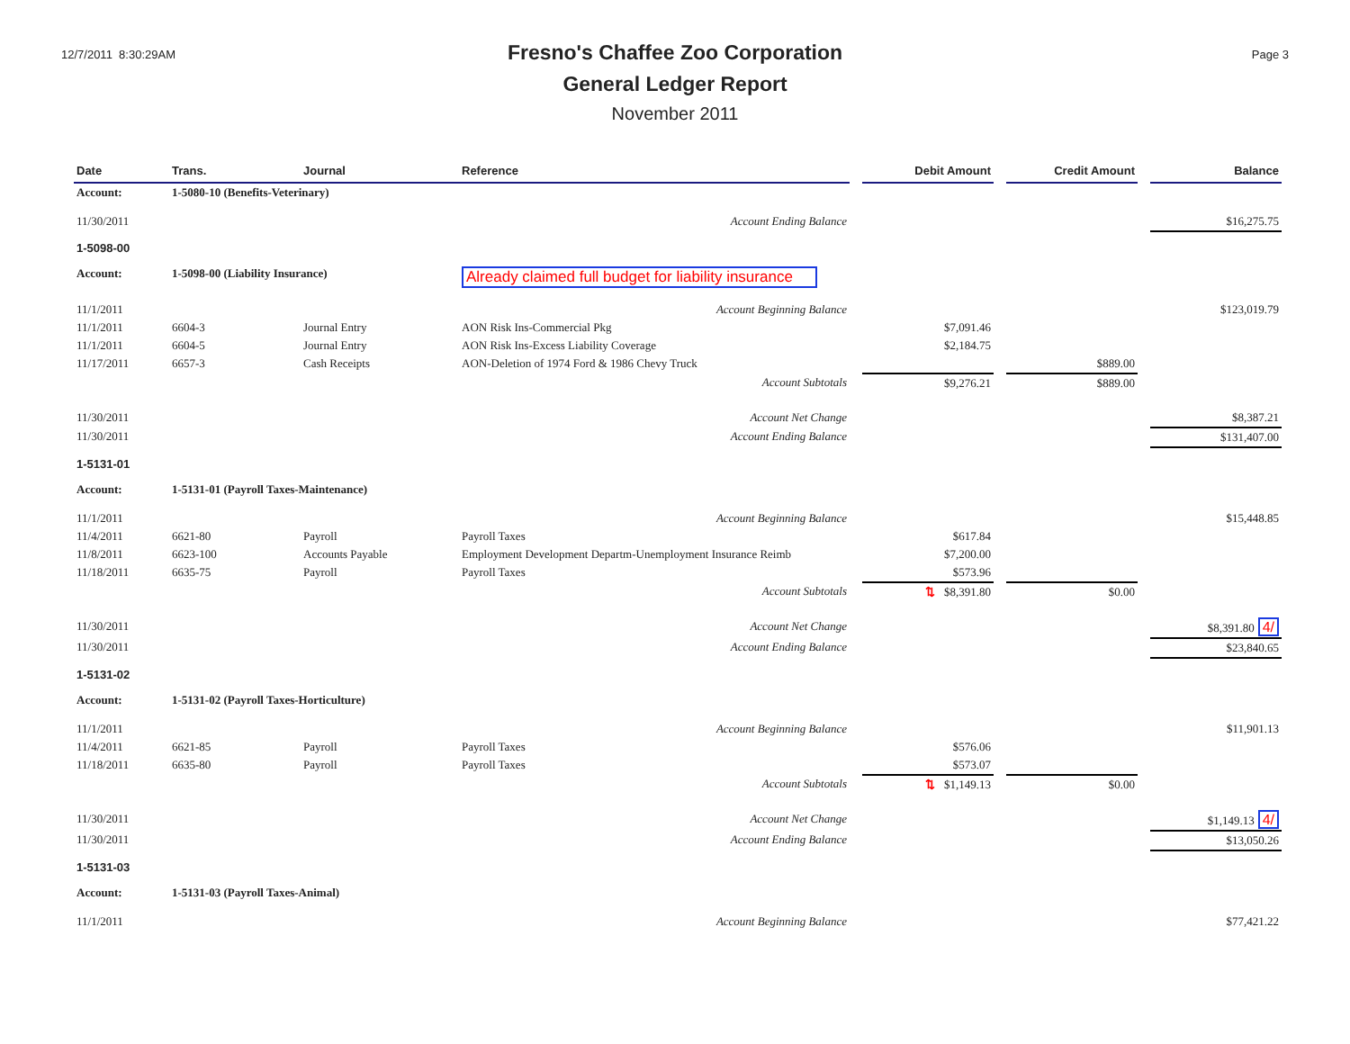12/7/2011 8:30:29AM
Fresno's Chaffee Zoo Corporation
General Ledger Report
November 2011
Page 3
| Date | Trans. | Journal | Reference | | Debit Amount | | Credit Amount | | Balance |
| --- | --- | --- | --- | --- | --- | --- | --- | --- | --- |
| Account: | 1-5080-10 (Benefits-Veterinary) | | | | | | | | |
| 11/30/2011 | | | Account Ending Balance | | | | | | $16,275.75 |
| 1-5098-00 | | | | | | | | | |
| Account: | 1-5098-00 (Liability Insurance) | | Already claimed full budget for liability insurance | | | | | | |
| 11/1/2011 | | | Account Beginning Balance | | | | | | $123,019.79 |
| 11/1/2011 | 6604-3 | Journal Entry | AON Risk Ins-Commercial Pkg | | $7,091.46 | | | | |
| 11/1/2011 | 6604-5 | Journal Entry | AON Risk Ins-Excess Liability Coverage | | $2,184.75 | | | | |
| 11/17/2011 | 6657-3 | Cash Receipts | AON-Deletion of 1974 Ford & 1986 Chevy Truck | | | | $889.00 | | |
| | | | Account Subtotals | | $9,276.21 | | $889.00 | | |
| 11/30/2011 | | | Account Net Change | | | | | | $8,387.21 |
| 11/30/2011 | | | Account Ending Balance | | | | | | $131,407.00 |
| 1-5131-01 | | | | | | | | | |
| Account: | 1-5131-01 (Payroll Taxes-Maintenance) | | | | | | | | |
| 11/1/2011 | | | Account Beginning Balance | | | | | | $15,448.85 |
| 11/4/2011 | 6621-80 | Payroll | Payroll Taxes | | $617.84 | | | | |
| 11/8/2011 | 6623-100 | Accounts Payable | Employment Development Departm-Unemployment Insurance Reimb | | $7,200.00 | | | | |
| 11/18/2011 | 6635-75 | Payroll | Payroll Taxes | | $573.96 | | | | |
| | | | Account Subtotals | | ⇅ $8,391.80 | | $0.00 | | |
| 11/30/2011 | | | Account Net Change | | | | | | $8,391.80 4/ |
| 11/30/2011 | | | Account Ending Balance | | | | | | $23,840.65 |
| 1-5131-02 | | | | | | | | | |
| Account: | 1-5131-02 (Payroll Taxes-Horticulture) | | | | | | | | |
| 11/1/2011 | | | Account Beginning Balance | | | | | | $11,901.13 |
| 11/4/2011 | 6621-85 | Payroll | Payroll Taxes | | $576.06 | | | | |
| 11/18/2011 | 6635-80 | Payroll | Payroll Taxes | | $573.07 | | | | |
| | | | Account Subtotals | | ⇅ $1,149.13 | | $0.00 | | |
| 11/30/2011 | | | Account Net Change | | | | | | $1,149.13 4/ |
| 11/30/2011 | | | Account Ending Balance | | | | | | $13,050.26 |
| 1-5131-03 | | | | | | | | | |
| Account: | 1-5131-03 (Payroll Taxes-Animal) | | | | | | | | |
| 11/1/2011 | | | Account Beginning Balance | | | | | | $77,421.22 |